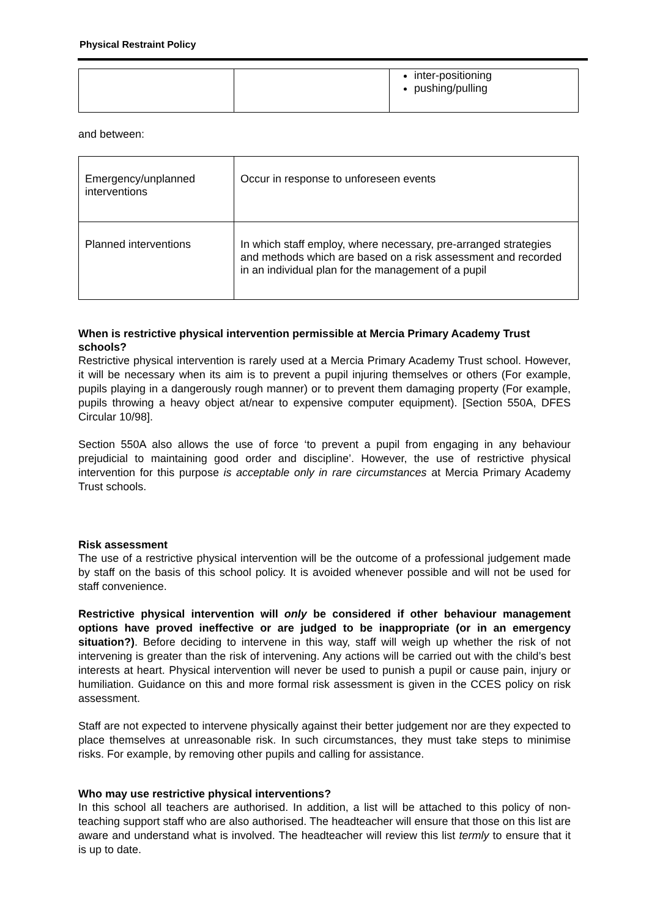Physical Restraint Policy
| | | inter-positioning pushing/pulling |
and between:
| Emergency/unplanned interventions | Occur in response to unforeseen events |
| Planned interventions | In which staff employ, where necessary, pre-arranged strategies and methods which are based on a risk assessment and recorded in an individual plan for the management of a pupil |
When is restrictive physical intervention permissible at Mercia Primary Academy Trust schools?
Restrictive physical intervention is rarely used at a Mercia Primary Academy Trust school. However, it will be necessary when its aim is to prevent a pupil injuring themselves or others (For example, pupils playing in a dangerously rough manner) or to prevent them damaging property (For example, pupils throwing a heavy object at/near to expensive computer equipment). [Section 550A, DFES Circular 10/98].
Section 550A also allows the use of force ‘to prevent a pupil from engaging in any behaviour prejudicial to maintaining good order and discipline’. However, the use of restrictive physical intervention for this purpose is acceptable only in rare circumstances at Mercia Primary Academy Trust schools.
Risk assessment
The use of a restrictive physical intervention will be the outcome of a professional judgement made by staff on the basis of this school policy. It is avoided whenever possible and will not be used for staff convenience.
Restrictive physical intervention will only be considered if other behaviour management options have proved ineffective or are judged to be inappropriate (or in an emergency situation?). Before deciding to intervene in this way, staff will weigh up whether the risk of not intervening is greater than the risk of intervening. Any actions will be carried out with the child’s best interests at heart. Physical intervention will never be used to punish a pupil or cause pain, injury or humiliation. Guidance on this and more formal risk assessment is given in the CCES policy on risk assessment.
Staff are not expected to intervene physically against their better judgement nor are they expected to place themselves at unreasonable risk. In such circumstances, they must take steps to minimise risks. For example, by removing other pupils and calling for assistance.
Who may use restrictive physical interventions?
In this school all teachers are authorised. In addition, a list will be attached to this policy of non-teaching support staff who are also authorised. The headteacher will ensure that those on this list are aware and understand what is involved. The headteacher will review this list termly to ensure that it is up to date.